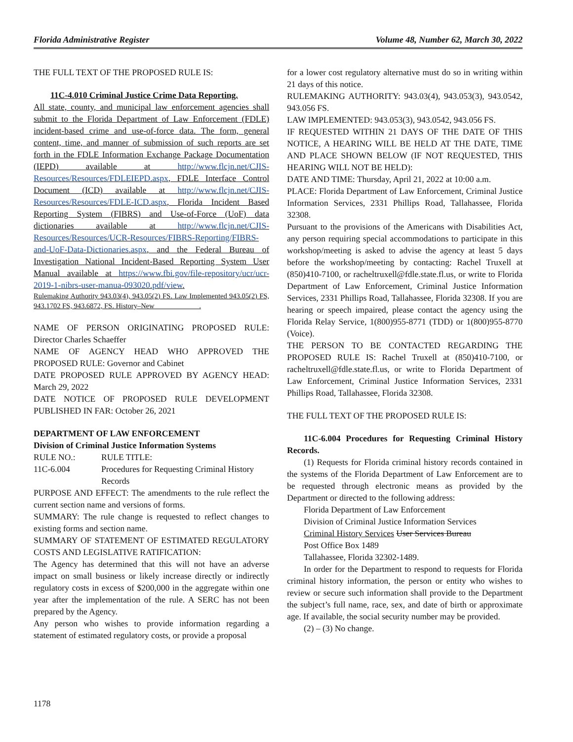Florida Administrative Register Volume 48, Number 62, March 30, 2022
THE FULL TEXT OF THE PROPOSED RULE IS:
11C-4.010 Criminal Justice Crime Data Reporting.
All state, county, and municipal law enforcement agencies shall submit to the Florida Department of Law Enforcement (FDLE) incident-based crime and use-of-force data. The form, general content, time, and manner of submission of such reports are set forth in the FDLE Information Exchange Package Documentation (IEPD) available at http://www.flcjn.net/CJIS-Resources/Resources/FDLEIEPD.aspx, FDLE Interface Control Document (ICD) available at http://www.flcjn.net/CJIS-Resources/Resources/FDLE-ICD.aspx, Florida Incident Based Reporting System (FIBRS) and Use-of-Force (UoF) data dictionaries available at http://www.flcjn.net/CJIS-Resources/Resources/UCR-Resources/FIBRS-Reporting/FIBRS-and-UoF-Data-Dictionaries.aspx, and the Federal Bureau of Investigation National Incident-Based Reporting System User Manual available at https://www.fbi.gov/file-repository/ucr/ucr-2019-1-nibrs-user-manua-093020.pdf/view.
Rulemaking Authority 943.03(4), 943.05(2) FS. Law Implemented 943.05(2) FS, 943.1702 FS, 943.6872, FS. History–New ____________.
NAME OF PERSON ORIGINATING PROPOSED RULE: Director Charles Schaeffer
NAME OF AGENCY HEAD WHO APPROVED THE PROPOSED RULE: Governor and Cabinet
DATE PROPOSED RULE APPROVED BY AGENCY HEAD: March 29, 2022
DATE NOTICE OF PROPOSED RULE DEVELOPMENT PUBLISHED IN FAR: October 26, 2021
DEPARTMENT OF LAW ENFORCEMENT
Division of Criminal Justice Information Systems
RULE NO.: RULE TITLE:
11C-6.004 Procedures for Requesting Criminal History Records
PURPOSE AND EFFECT: The amendments to the rule reflect the current section name and versions of forms.
SUMMARY: The rule change is requested to reflect changes to existing forms and section name.
SUMMARY OF STATEMENT OF ESTIMATED REGULATORY COSTS AND LEGISLATIVE RATIFICATION:
The Agency has determined that this will not have an adverse impact on small business or likely increase directly or indirectly regulatory costs in excess of $200,000 in the aggregate within one year after the implementation of the rule. A SERC has not been prepared by the Agency.
Any person who wishes to provide information regarding a statement of estimated regulatory costs, or provide a proposal
for a lower cost regulatory alternative must do so in writing within 21 days of this notice.
RULEMAKING AUTHORITY: 943.03(4), 943.053(3), 943.0542, 943.056 FS.
LAW IMPLEMENTED: 943.053(3), 943.0542, 943.056 FS.
IF REQUESTED WITHIN 21 DAYS OF THE DATE OF THIS NOTICE, A HEARING WILL BE HELD AT THE DATE, TIME AND PLACE SHOWN BELOW (IF NOT REQUESTED, THIS HEARING WILL NOT BE HELD):
DATE AND TIME: Thursday, April 21, 2022 at 10:00 a.m.
PLACE: Florida Department of Law Enforcement, Criminal Justice Information Services, 2331 Phillips Road, Tallahassee, Florida 32308.
Pursuant to the provisions of the Americans with Disabilities Act, any person requiring special accommodations to participate in this workshop/meeting is asked to advise the agency at least 5 days before the workshop/meeting by contacting: Rachel Truxell at (850)410-7100, or racheltruxell@fdle.state.fl.us, or write to Florida Department of Law Enforcement, Criminal Justice Information Services, 2331 Phillips Road, Tallahassee, Florida 32308. If you are hearing or speech impaired, please contact the agency using the Florida Relay Service, 1(800)955-8771 (TDD) or 1(800)955-8770 (Voice).
THE PERSON TO BE CONTACTED REGARDING THE PROPOSED RULE IS: Rachel Truxell at (850)410-7100, or racheltruxell@fdle.state.fl.us, or write to Florida Department of Law Enforcement, Criminal Justice Information Services, 2331 Phillips Road, Tallahassee, Florida 32308.
THE FULL TEXT OF THE PROPOSED RULE IS:
11C-6.004 Procedures for Requesting Criminal History Records.
(1) Requests for Florida criminal history records contained in the systems of the Florida Department of Law Enforcement are to be requested through electronic means as provided by the Department or directed to the following address:
Florida Department of Law Enforcement
Division of Criminal Justice Information Services
Criminal History Services User Services Bureau
Post Office Box 1489
Tallahassee, Florida 32302-1489.
In order for the Department to respond to requests for Florida criminal history information, the person or entity who wishes to review or secure such information shall provide to the Department the subject’s full name, race, sex, and date of birth or approximate age. If available, the social security number may be provided.
(2) – (3) No change.
1178